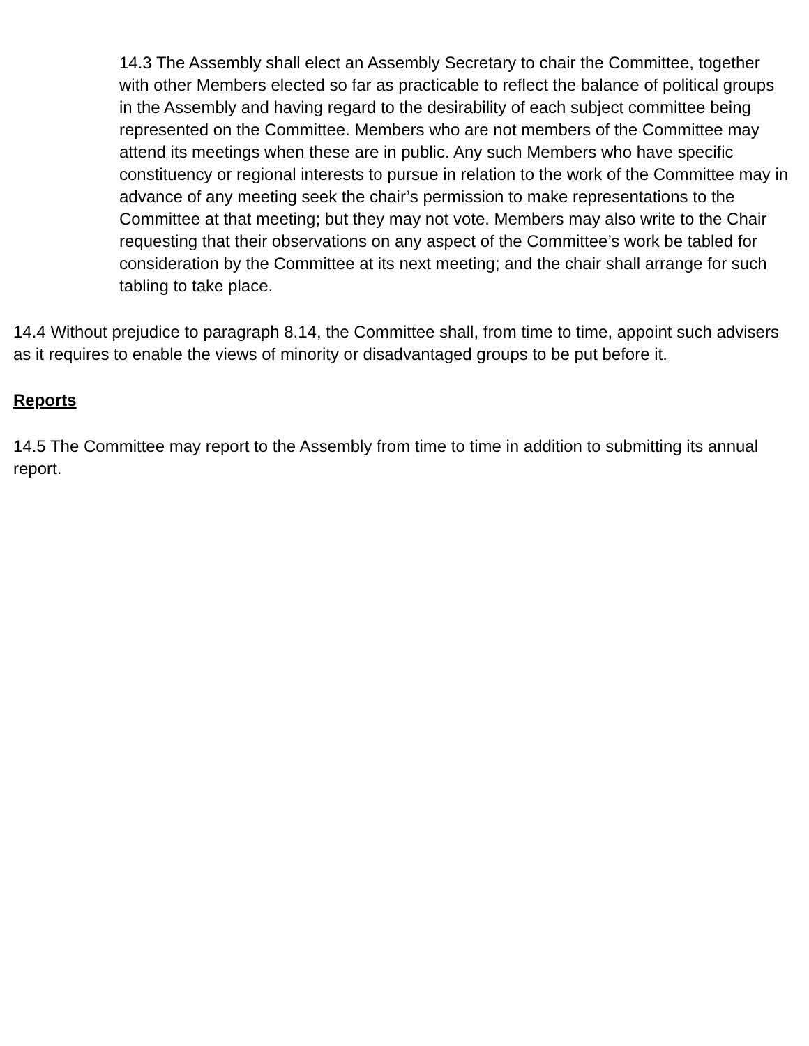14.3 The Assembly shall elect an Assembly Secretary to chair the Committee, together with other Members elected so far as practicable to reflect the balance of political groups in the Assembly and having regard to the desirability of each subject committee being represented on the Committee. Members who are not members of the Committee may attend its meetings when these are in public. Any such Members who have specific constituency or regional interests to pursue in relation to the work of the Committee may in advance of any meeting seek the chair’s permission to make representations to the Committee at that meeting; but they may not vote. Members may also write to the Chair requesting that their observations on any aspect of the Committee’s work be tabled for consideration by the Committee at its next meeting; and the chair shall arrange for such tabling to take place.
14.4 Without prejudice to paragraph 8.14, the Committee shall, from time to time, appoint such advisers as it requires to enable the views of minority or disadvantaged groups to be put before it.
Reports
14.5 The Committee may report to the Assembly from time to time in addition to submitting its annual report.